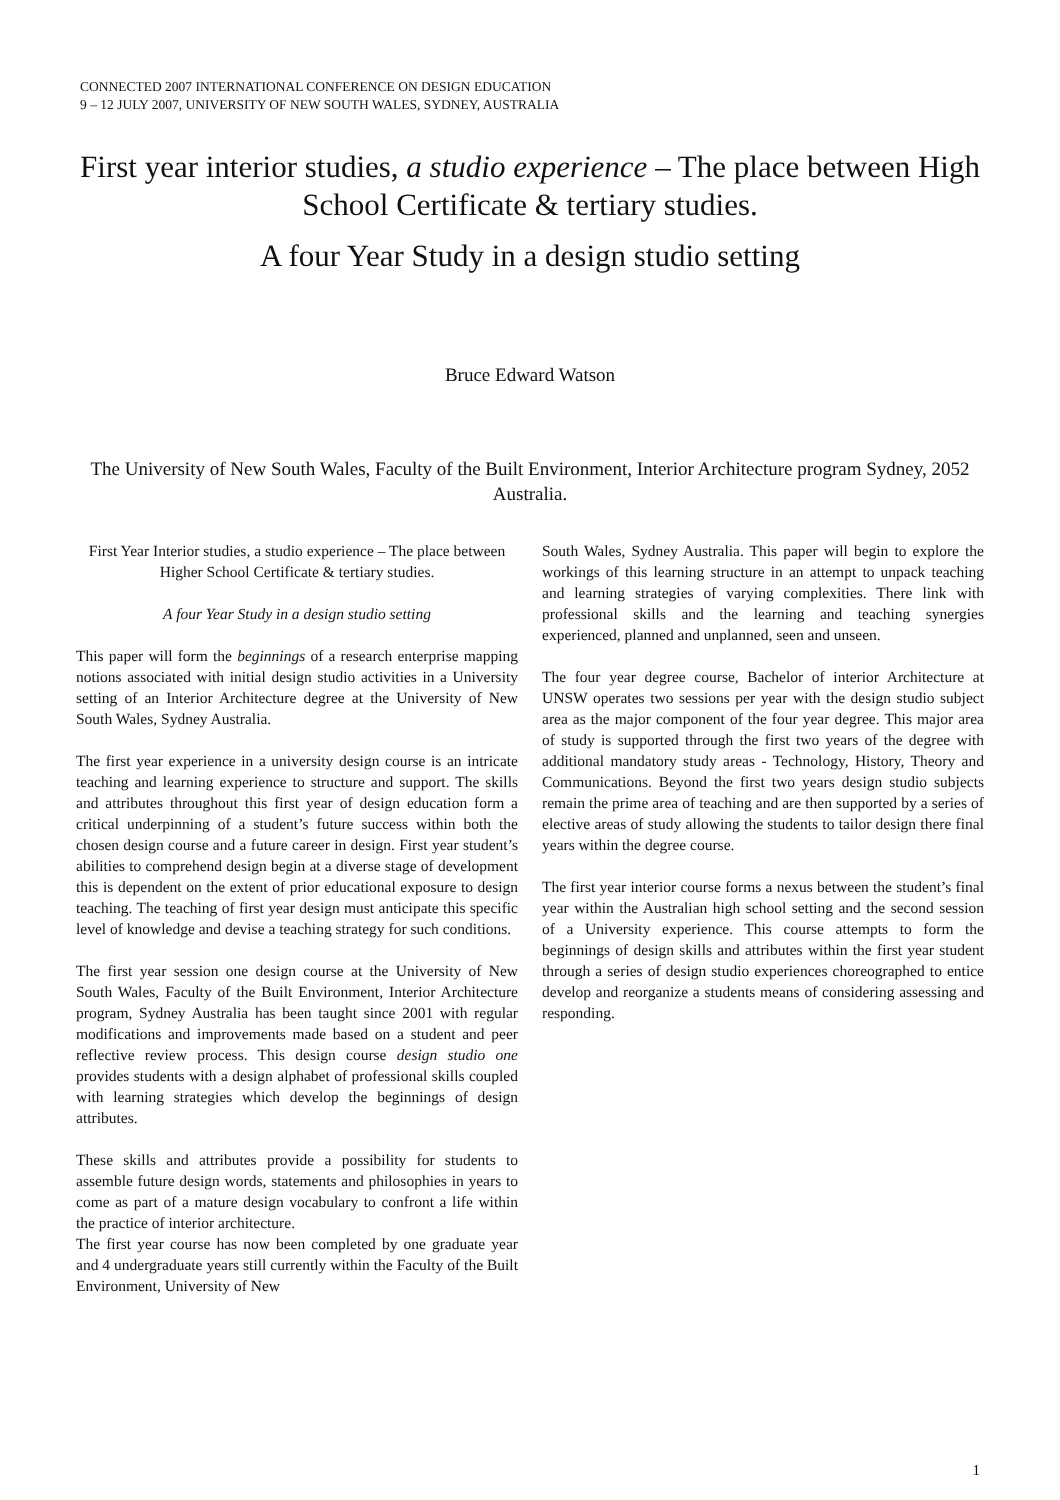CONNECTED 2007 INTERNATIONAL CONFERENCE ON DESIGN EDUCATION
9 – 12 JULY 2007, UNIVERSITY OF NEW SOUTH WALES, SYDNEY, AUSTRALIA
First year interior studies, a studio experience – The place between High School Certificate & tertiary studies.
A four Year Study in a design studio setting
Bruce Edward Watson
The University of New South Wales, Faculty of the Built Environment, Interior Architecture program Sydney, 2052 Australia.
First Year Interior studies, a studio experience – The place between Higher School Certificate & tertiary studies.
A four Year Study in a design studio setting
This paper will form the beginnings of a research enterprise mapping notions associated with initial design studio activities in a University setting of an Interior Architecture degree at the University of New South Wales, Sydney Australia.
The first year experience in a university design course is an intricate teaching and learning experience to structure and support. The skills and attributes throughout this first year of design education form a critical underpinning of a student’s future success within both the chosen design course and a future career in design. First year student’s abilities to comprehend design begin at a diverse stage of development this is dependent on the extent of prior educational exposure to design teaching. The teaching of first year design must anticipate this specific level of knowledge and devise a teaching strategy for such conditions.
The first year session one design course at the University of New South Wales, Faculty of the Built Environment, Interior Architecture program, Sydney Australia has been taught since 2001 with regular modifications and improvements made based on a student and peer reflective review process. This design course design studio one provides students with a design alphabet of professional skills coupled with learning strategies which develop the beginnings of design attributes.
These skills and attributes provide a possibility for students to assemble future design words, statements and philosophies in years to come as part of a mature design vocabulary to confront a life within the practice of interior architecture.
The first year course has now been completed by one graduate year and 4 undergraduate years still currently within the Faculty of the Built Environment, University of New
South Wales, Sydney Australia. This paper will begin to explore the workings of this learning structure in an attempt to unpack teaching and learning strategies of varying complexities. There link with professional skills and the learning and teaching synergies experienced, planned and unplanned, seen and unseen.
The four year degree course, Bachelor of interior Architecture at UNSW operates two sessions per year with the design studio subject area as the major component of the four year degree. This major area of study is supported through the first two years of the degree with additional mandatory study areas - Technology, History, Theory and Communications. Beyond the first two years design studio subjects remain the prime area of teaching and are then supported by a series of elective areas of study allowing the students to tailor design there final years within the degree course.
The first year interior course forms a nexus between the student’s final year within the Australian high school setting and the second session of a University experience. This course attempts to form the beginnings of design skills and attributes within the first year student through a series of design studio experiences choreographed to entice develop and reorganize a students means of considering assessing and responding.
1